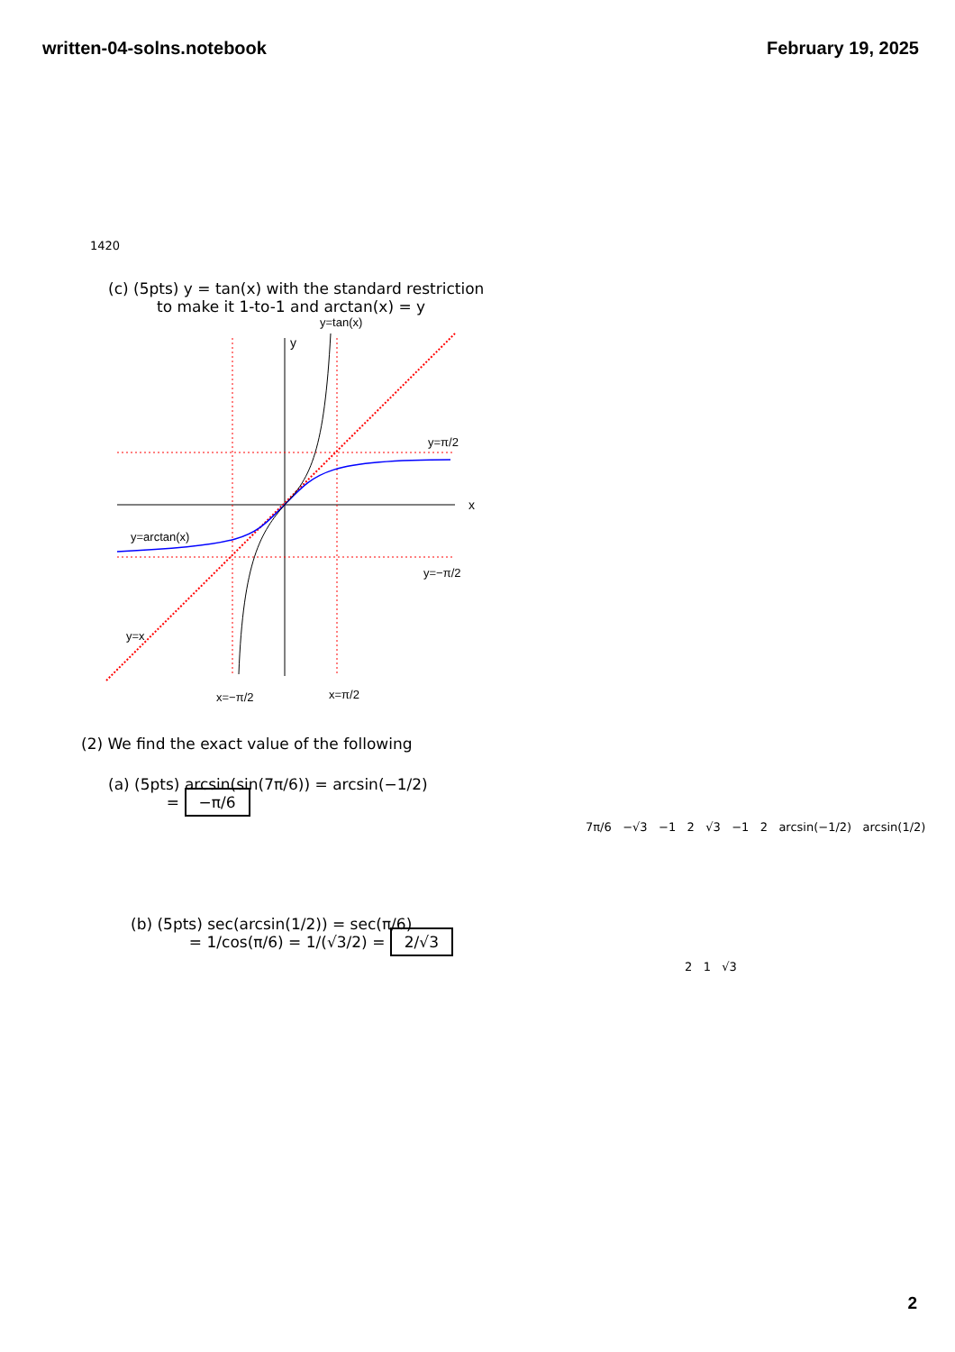written-04-solns.notebook February 19, 2025
1420
(c) (5pts) y = tan(x) with the standard restriction
to make it 1-to-1 and arctan(x) = y
x
y
y=tan(x)
y=π/2
y=−π/2
y=arctan(x)
y=x
x=−π/2
x=π/2
(2) We find the exact value of the following
(a) (5pts) arcsin(sin(7π/6)) = arcsin(−1/2)
= −π/6
7π/6 −√3 −1 2 √3 −1 2 arcsin(−1/2) arcsin(1/2)
(b) (5pts) sec(arcsin(1/2)) = sec(π/6)
= 1/cos(π/6) = 1/(√3/2) = 2/√3
2 1 √3
2